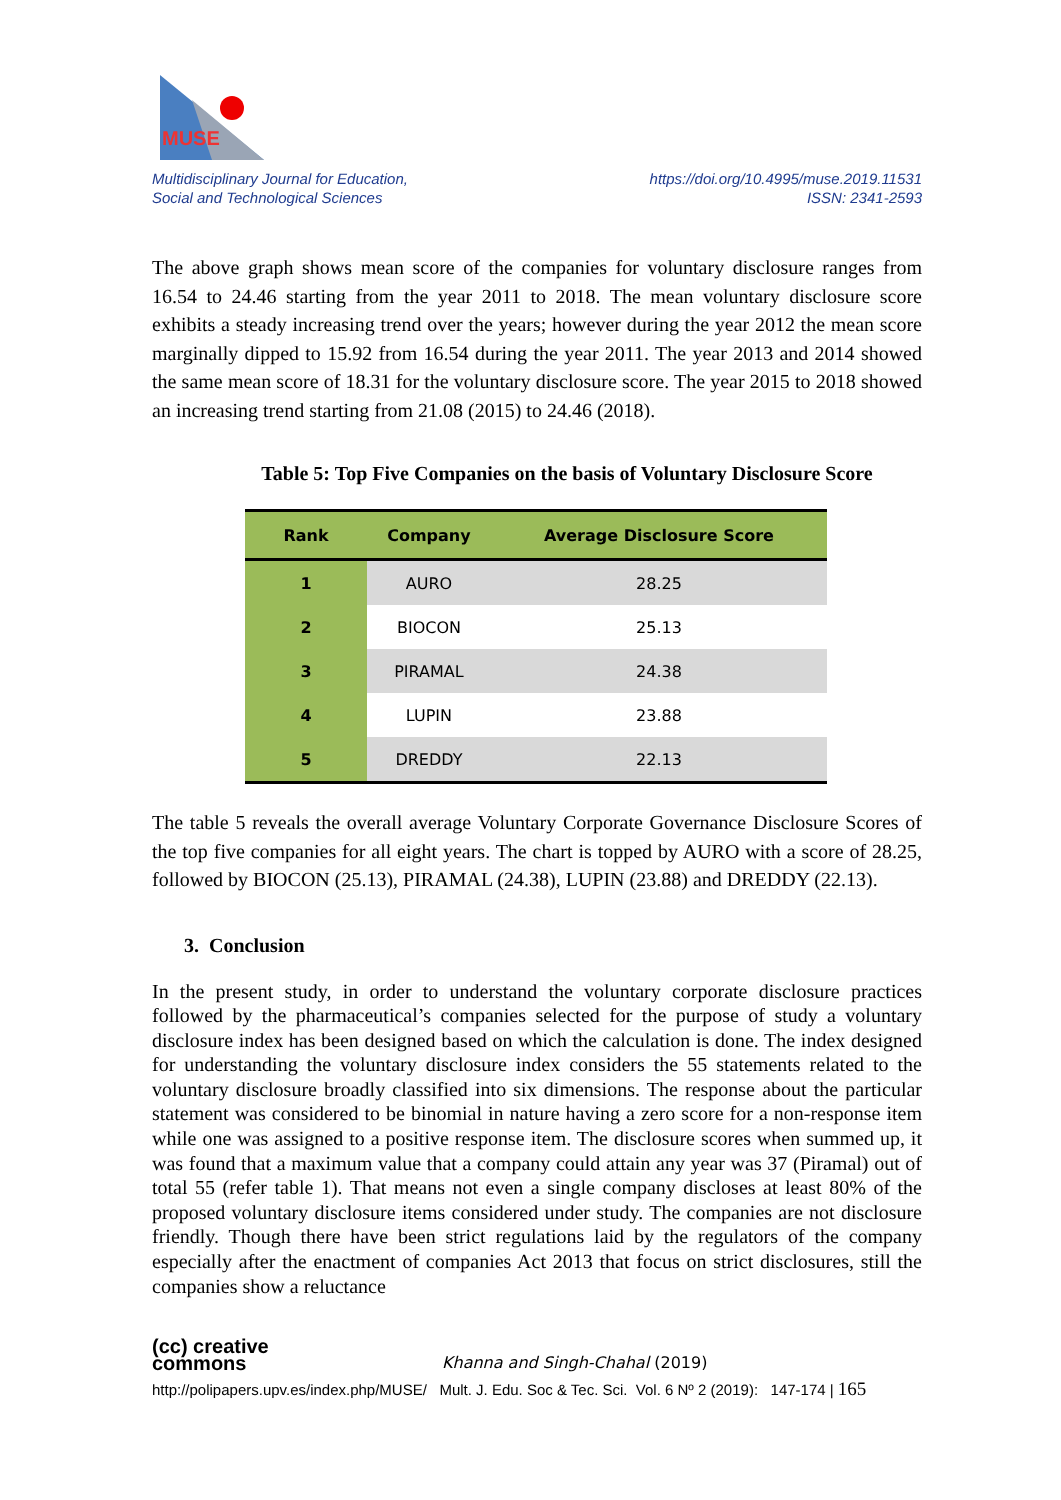MUSE
Multidisciplinary Journal for Education,
Social and Technological Sciences
https://doi.org/10.4995/muse.2019.11531
ISSN: 2341-2593
The above graph shows mean score of the companies for voluntary disclosure ranges from 16.54 to 24.46 starting from the year 2011 to 2018. The mean voluntary disclosure score exhibits a steady increasing trend over the years; however during the year 2012 the mean score marginally dipped to 15.92 from 16.54 during the year 2011. The year 2013 and 2014 showed the same mean score of 18.31 for the voluntary disclosure score. The year 2015 to 2018 showed an increasing trend starting from 21.08 (2015) to 24.46 (2018).
Table 5: Top Five Companies on the basis of Voluntary Disclosure Score
| Rank | Company | Average Disclosure Score |
| --- | --- | --- |
| 1 | AURO | 28.25 |
| 2 | BIOCON | 25.13 |
| 3 | PIRAMAL | 24.38 |
| 4 | LUPIN | 23.88 |
| 5 | DREDDY | 22.13 |
The table 5 reveals the overall average Voluntary Corporate Governance Disclosure Scores of the top five companies for all eight years. The chart is topped by AURO with a score of 28.25, followed by BIOCON (25.13), PIRAMAL (24.38), LUPIN (23.88) and DREDDY (22.13).
3. Conclusion
In the present study, in order to understand the voluntary corporate disclosure practices followed by the pharmaceutical’s companies selected for the purpose of study a voluntary disclosure index has been designed based on which the calculation is done. The index designed for understanding the voluntary disclosure index considers the 55 statements related to the voluntary disclosure broadly classified into six dimensions. The response about the particular statement was considered to be binomial in nature having a zero score for a non-response item while one was assigned to a positive response item. The disclosure scores when summed up, it was found that a maximum value that a company could attain any year was 37 (Piramal) out of total 55 (refer table 1). That means not even a single company discloses at least 80% of the proposed voluntary disclosure items considered under study. The companies are not disclosure friendly. Though there have been strict regulations laid by the regulators of the company especially after the enactment of companies Act 2013 that focus on strict disclosures, still the companies show a reluctance
(cc) creative
commons Khanna and Singh-Chahal (2019)
http://polipapers.upv.es/index.php/MUSE/ Mult. J. Edu. Soc & Tec. Sci. Vol. 6 Nº 2 (2019): 147-174 | 165